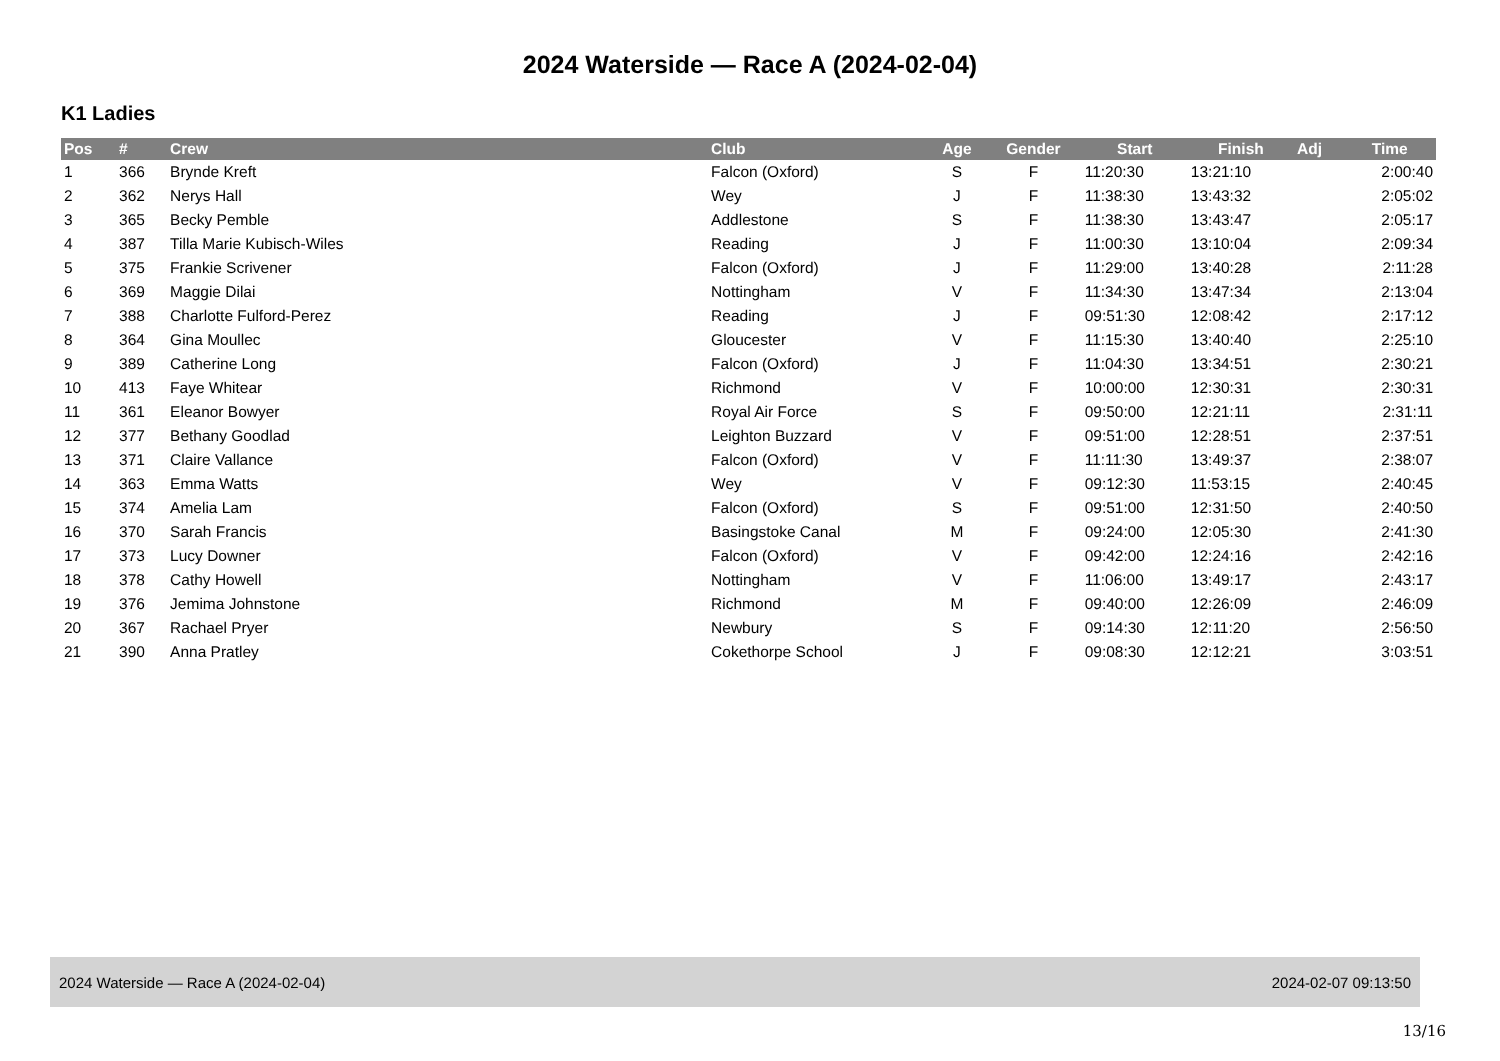2024 Waterside — Race A (2024-02-04)
K1 Ladies
| Pos | # | Crew | Club | Age | Gender | Start | Finish | Adj | Time |
| --- | --- | --- | --- | --- | --- | --- | --- | --- | --- |
| 1 | 366 | Brynde Kreft | Falcon (Oxford) | S | F | 11:20:30 | 13:21:10 | | 2:00:40 |
| 2 | 362 | Nerys Hall | Wey | J | F | 11:38:30 | 13:43:32 | | 2:05:02 |
| 3 | 365 | Becky Pemble | Addlestone | S | F | 11:38:30 | 13:43:47 | | 2:05:17 |
| 4 | 387 | Tilla Marie Kubisch-Wiles | Reading | J | F | 11:00:30 | 13:10:04 | | 2:09:34 |
| 5 | 375 | Frankie Scrivener | Falcon (Oxford) | J | F | 11:29:00 | 13:40:28 | | 2:11:28 |
| 6 | 369 | Maggie Dilai | Nottingham | V | F | 11:34:30 | 13:47:34 | | 2:13:04 |
| 7 | 388 | Charlotte Fulford-Perez | Reading | J | F | 09:51:30 | 12:08:42 | | 2:17:12 |
| 8 | 364 | Gina Moullec | Gloucester | V | F | 11:15:30 | 13:40:40 | | 2:25:10 |
| 9 | 389 | Catherine Long | Falcon (Oxford) | J | F | 11:04:30 | 13:34:51 | | 2:30:21 |
| 10 | 413 | Faye Whitear | Richmond | V | F | 10:00:00 | 12:30:31 | | 2:30:31 |
| 11 | 361 | Eleanor Bowyer | Royal Air Force | S | F | 09:50:00 | 12:21:11 | | 2:31:11 |
| 12 | 377 | Bethany Goodlad | Leighton Buzzard | V | F | 09:51:00 | 12:28:51 | | 2:37:51 |
| 13 | 371 | Claire Vallance | Falcon (Oxford) | V | F | 11:11:30 | 13:49:37 | | 2:38:07 |
| 14 | 363 | Emma Watts | Wey | V | F | 09:12:30 | 11:53:15 | | 2:40:45 |
| 15 | 374 | Amelia Lam | Falcon (Oxford) | S | F | 09:51:00 | 12:31:50 | | 2:40:50 |
| 16 | 370 | Sarah Francis | Basingstoke Canal | M | F | 09:24:00 | 12:05:30 | | 2:41:30 |
| 17 | 373 | Lucy Downer | Falcon (Oxford) | V | F | 09:42:00 | 12:24:16 | | 2:42:16 |
| 18 | 378 | Cathy Howell | Nottingham | V | F | 11:06:00 | 13:49:17 | | 2:43:17 |
| 19 | 376 | Jemima Johnstone | Richmond | M | F | 09:40:00 | 12:26:09 | | 2:46:09 |
| 20 | 367 | Rachael Pryer | Newbury | S | F | 09:14:30 | 12:11:20 | | 2:56:50 |
| 21 | 390 | Anna Pratley | Cokethorpe School | J | F | 09:08:30 | 12:12:21 | | 3:03:51 |
2024 Waterside — Race A (2024-02-04) 2024-02-07 09:13:50
13/16